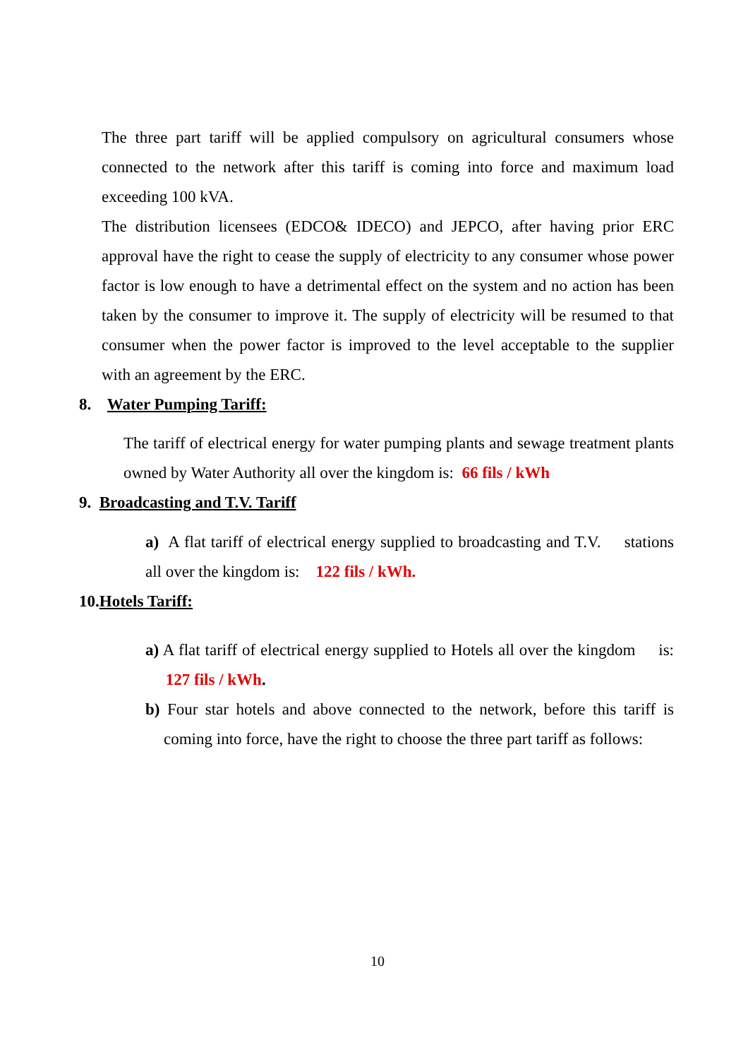The three part tariff will be applied compulsory on agricultural consumers whose connected to the network after this tariff is coming into force and maximum load exceeding 100 kVA.
The distribution licensees (EDCO& IDECO) and JEPCO, after having prior ERC approval have the right to cease the supply of electricity to any consumer whose power factor is low enough to have a detrimental effect on the system and no action has been taken by the consumer to improve it. The supply of electricity will be resumed to that consumer when the power factor is improved to the level acceptable to the supplier with an agreement by the ERC.
8. Water Pumping Tariff:
The tariff of electrical energy for water pumping plants and sewage treatment plants owned by Water Authority all over the kingdom is: 66 fils / kWh
9. Broadcasting and T.V. Tariff
a) A flat tariff of electrical energy supplied to broadcasting and T.V. stations all over the kingdom is: 122 fils / kWh.
10.Hotels Tariff:
a) A flat tariff of electrical energy supplied to Hotels all over the kingdom is: 127 fils / kWh.
b) Four star hotels and above connected to the network, before this tariff is coming into force, have the right to choose the three part tariff as follows:
10